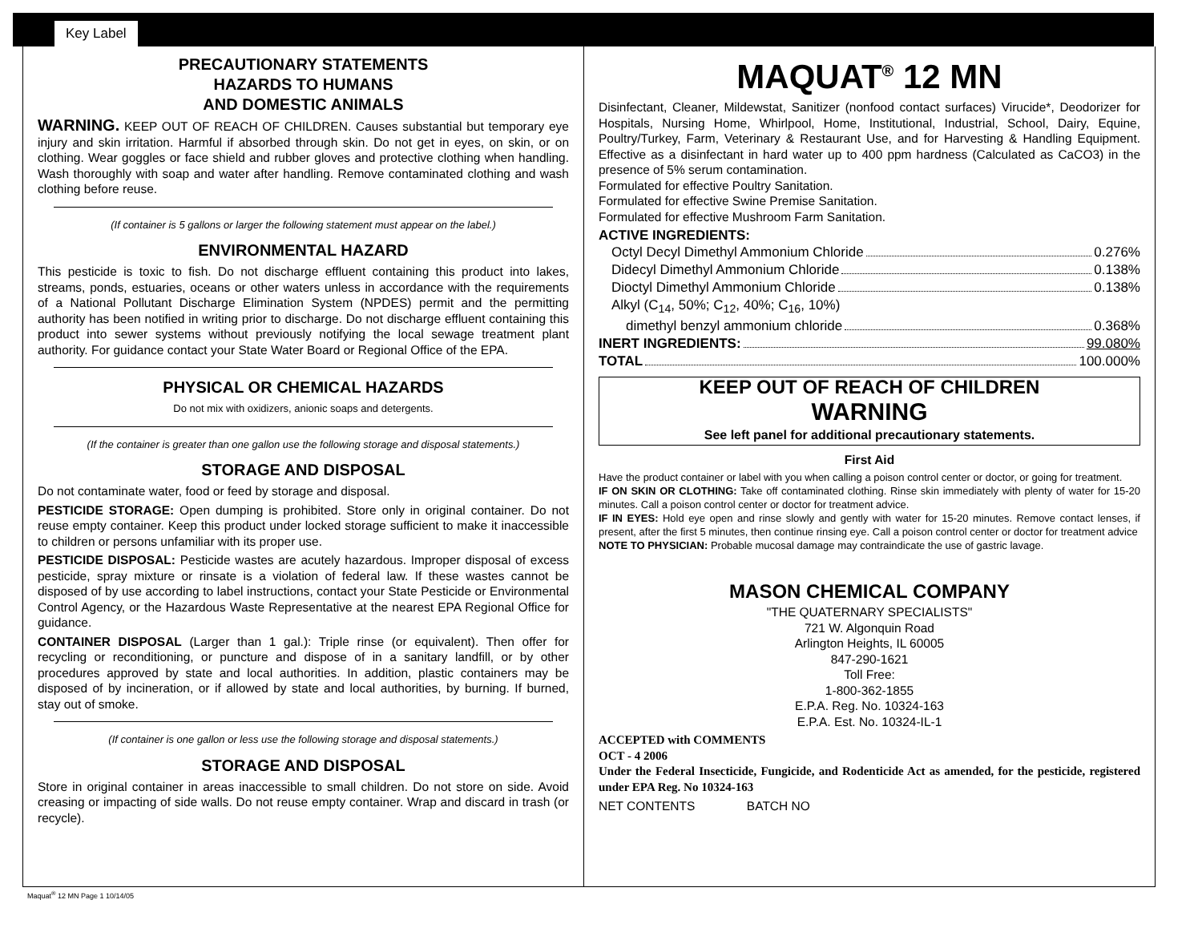Key Label
PRECAUTIONARY STATEMENTS
HAZARDS TO HUMANS
AND DOMESTIC ANIMALS
WARNING. KEEP OUT OF REACH OF CHILDREN. Causes substantial but temporary eye injury and skin irritation. Harmful if absorbed through skin. Do not get in eyes, on skin, or on clothing. Wear goggles or face shield and rubber gloves and protective clothing when handling. Wash thoroughly with soap and water after handling. Remove contaminated clothing and wash clothing before reuse.
(If container is 5 gallons or larger the following statement must appear on the label.)
ENVIRONMENTAL HAZARD
This pesticide is toxic to fish. Do not discharge effluent containing this product into lakes, streams, ponds, estuaries, oceans or other waters unless in accordance with the requirements of a National Pollutant Discharge Elimination System (NPDES) permit and the permitting authority has been notified in writing prior to discharge. Do not discharge effluent containing this product into sewer systems without previously notifying the local sewage treatment plant authority. For guidance contact your State Water Board or Regional Office of the EPA.
PHYSICAL OR CHEMICAL HAZARDS
Do not mix with oxidizers, anionic soaps and detergents.
(If the container is greater than one gallon use the following storage and disposal statements.)
STORAGE AND DISPOSAL
Do not contaminate water, food or feed by storage and disposal.
PESTICIDE STORAGE: Open dumping is prohibited. Store only in original container. Do not reuse empty container. Keep this product under locked storage sufficient to make it inaccessible to children or persons unfamiliar with its proper use.
PESTICIDE DISPOSAL: Pesticide wastes are acutely hazardous. Improper disposal of excess pesticide, spray mixture or rinsate is a violation of federal law. If these wastes cannot be disposed of by use according to label instructions, contact your State Pesticide or Environmental Control Agency, or the Hazardous Waste Representative at the nearest EPA Regional Office for guidance.
CONTAINER DISPOSAL (Larger than 1 gal.): Triple rinse (or equivalent). Then offer for recycling or reconditioning, or puncture and dispose of in a sanitary landfill, or by other procedures approved by state and local authorities. In addition, plastic containers may be disposed of by incineration, or if allowed by state and local authorities, by burning. If burned, stay out of smoke.
(If container is one gallon or less use the following storage and disposal statements.)
STORAGE AND DISPOSAL
Store in original container in areas inaccessible to small children. Do not store on side. Avoid creasing or impacting of side walls. Do not reuse empty container. Wrap and discard in trash (or recycle).
MAQUAT<sup>®</sup> 12 MN
Disinfectant, Cleaner, Mildewstat, Sanitizer (nonfood contact surfaces) Virucide*, Deodorizer for Hospitals, Nursing Home, Whirlpool, Home, Institutional, Industrial, School, Dairy, Equine, Poultry/Turkey, Farm, Veterinary & Restaurant Use, and for Harvesting & Handling Equipment. Effective as a disinfectant in hard water up to 400 ppm hardness (Calculated as CaCO3) in the presence of 5% serum contamination.
Formulated for effective Poultry Sanitation.
Formulated for effective Swine Premise Sanitation.
Formulated for effective Mushroom Farm Sanitation.
ACTIVE INGREDIENTS:
Octyl Decyl Dimethyl Ammonium Chloride 0.276%
Didecyl Dimethyl Ammonium Chloride 0.138%
Dioctyl Dimethyl Ammonium Chloride 0.138%
Alkyl (C<sub>14</sub>, 50%; C<sub>12</sub>, 40%; C<sub>16</sub>, 10%)
dimethyl benzyl ammonium chloride 0.368%
INERT INGREDIENTS: 99.080%
TOTAL 100.000%
KEEP OUT OF REACH OF CHILDREN
WARNING
See left panel for additional precautionary statements.
First Aid
Have the product container or label with you when calling a poison control center or doctor, or going for treatment.
IF ON SKIN OR CLOTHING: Take off contaminated clothing. Rinse skin immediately with plenty of water for 15-20 minutes. Call a poison control center or doctor for treatment advice.
IF IN EYES: Hold eye open and rinse slowly and gently with water for 15-20 minutes. Remove contact lenses, if present, after the first 5 minutes, then continue rinsing eye. Call a poison control center or doctor for treatment advice
NOTE TO PHYSICIAN: Probable mucosal damage may contraindicate the use of gastric lavage.
MASON CHEMICAL COMPANY
"THE QUATERNARY SPECIALISTS"
721 W. Algonquin Road
Arlington Heights, IL 60005
847-290-1621
Toll Free:
1-800-362-1855
E.P.A. Reg. No. 10324-163
E.P.A. Est. No. 10324-IL-1
ACCEPTED with COMMENTS
OCT - 4 2006
Under the Federal Insecticide, Fungicide, and Rodenticide Act as amended, for the pesticide, registered under EPA Reg. No 10324-163
NET CONTENTS BATCH NO
Maquat<sup>®</sup> 12 MN Page 1 10/14/05